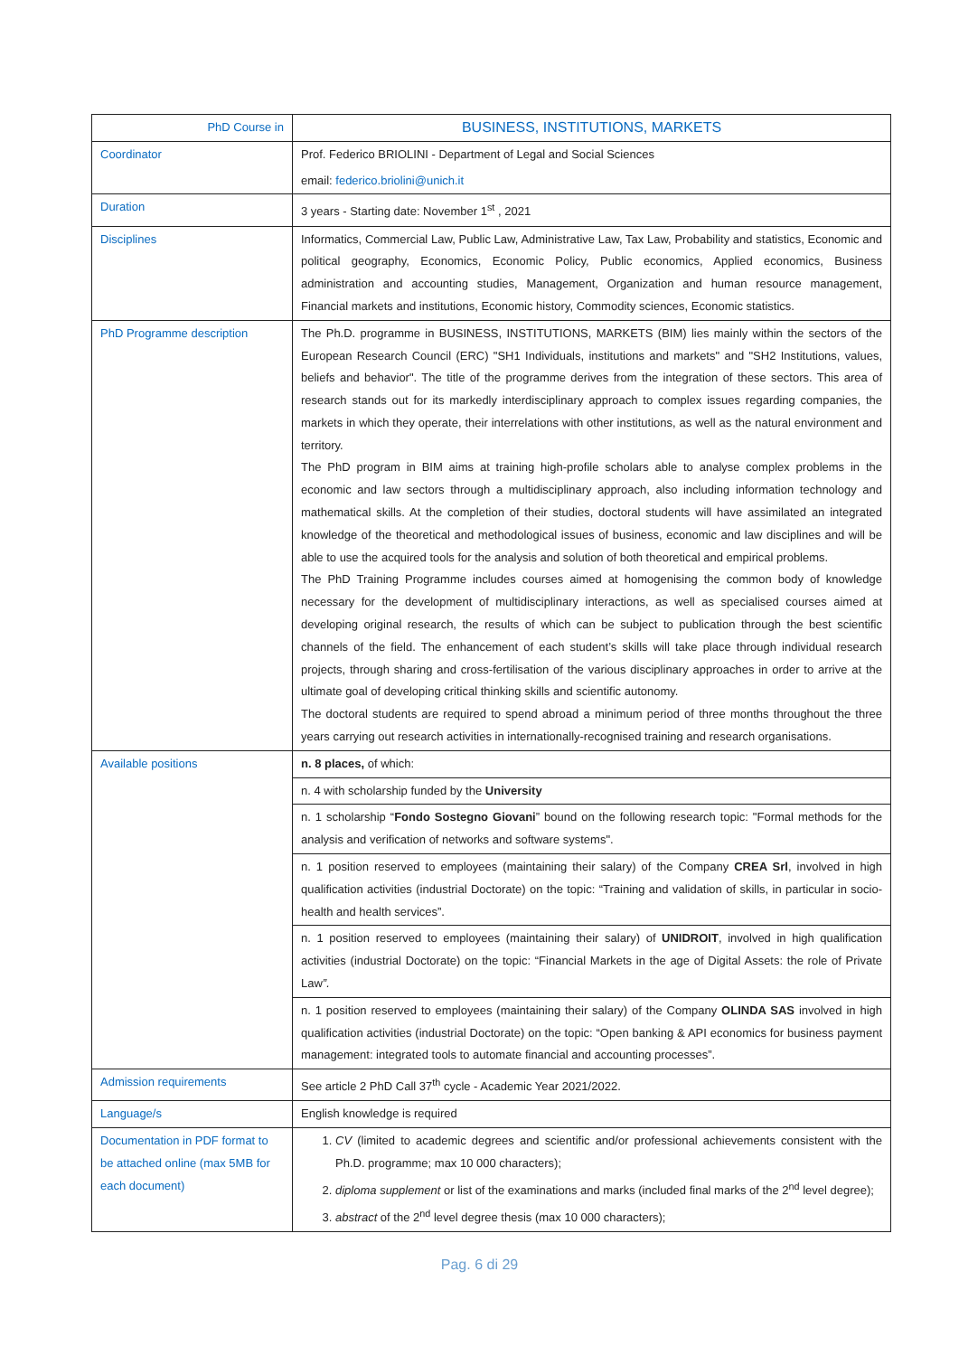| PhD Course in | BUSINESS, INSTITUTIONS, MARKETS |
| --- | --- |
| Coordinator | Prof. Federico BRIOLINI - Department of Legal and Social Sciences |
| | email: federico.briolini@unich.it |
| Duration | 3 years - Starting date: November 1<sup>st</sup> , 2021 |
| Disciplines | Informatics, Commercial Law, Public Law, Administrative Law, Tax Law, Probability and statistics, Economic and political geography, Economics, Economic Policy, Public economics, Applied economics, Business administration and accounting studies, Management, Organization and human resource management, Financial markets and institutions, Economic history, Commodity sciences, Economic statistics. |
| PhD Programme description | The Ph.D. programme in BUSINESS, INSTITUTIONS, MARKETS (BIM) lies mainly within the sectors of the European Research Council (ERC) "SH1 Individuals, institutions and markets" and "SH2 Institutions, values, beliefs and behavior". The title of the programme derives from the integration of these sectors. This area of research stands out for its markedly interdisciplinary approach to complex issues regarding companies, the markets in which they operate, their interrelations with other institutions, as well as the natural environment and territory. The PhD program in BIM aims at training high-profile scholars able to analyse complex problems in the economic and law sectors through a multidisciplinary approach, also including information technology and mathematical skills. At the completion of their studies, doctoral students will have assimilated an integrated knowledge of the theoretical and methodological issues of business, economic and law disciplines and will be able to use the acquired tools for the analysis and solution of both theoretical and empirical problems. The PhD Training Programme includes courses aimed at homogenising the common body of knowledge necessary for the development of multidisciplinary interactions, as well as specialised courses aimed at developing original research, the results of which can be subject to publication through the best scientific channels of the field. The enhancement of each student’s skills will take place through individual research projects, through sharing and cross-fertilisation of the various disciplinary approaches in order to arrive at the ultimate goal of developing critical thinking skills and scientific autonomy. The doctoral students are required to spend abroad a minimum period of three months throughout the three years carrying out research activities in internationally-recognised training and research organisations. |
| Available positions | n. 8 places, of which: |
| | n. 4 with scholarship funded by the University |
| | n. 1 scholarship “ Fondo Sostegno Giovani ” bound on the following research topic: "Formal methods for the analysis and verification of networks and software systems". |
| | n. 1 position reserved to employees (maintaining their salary) of the Company CREA Srl , involved in high qualification activities (industrial Doctorate) on the topic: “Training and validation of skills, in particular in socio-health and health services”. |
| | n. 1 position reserved to employees (maintaining their salary) of UNIDROIT , involved in high qualification activities (industrial Doctorate) on the topic: “Financial Markets in the age of Digital Assets: the role of Private Law ”. |
| | n. 1 position reserved to employees (maintaining their salary) of the Company OLINDA SAS involved in high qualification activities (industrial Doctorate) on the topic: “Open banking & API economics for business payment management: integrated tools to automate financial and accounting processes”. |
| Admission requirements | See article 2 PhD Call 37<sup>th</sup> cycle - Academic Year 2021/2022. |
| Language/s | English knowledge is required |
| Documentation in PDF format to be attached online (max 5MB for each document) | 1. CV (limited to academic degrees and scientific and/or professional achievements consistent with the Ph.D. programme; max 10 000 characters); 2. diploma supplement or list of the examinations and marks (included final marks of the 2<sup>nd</sup> level degree); 3. abstract of the 2<sup>nd</sup> level degree thesis (max 10 000 characters); |
Pag. 6 di 29